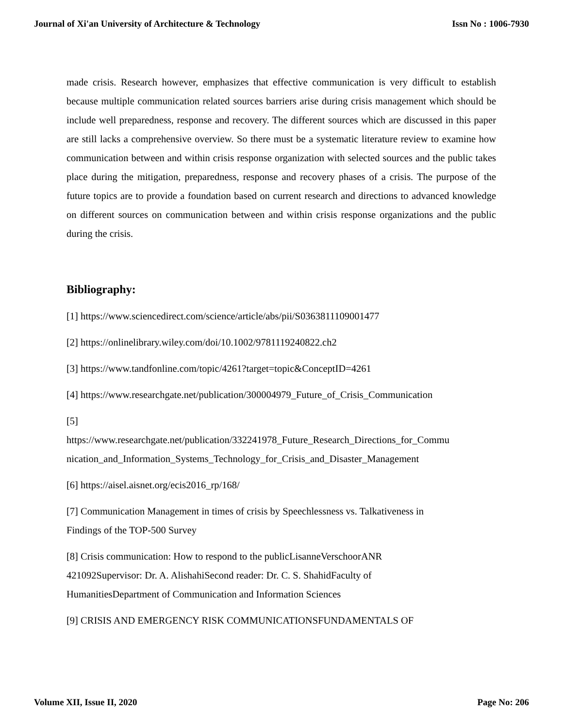Journal of Xi'an University of Architecture & Technology Issn No : 1006-7930
made crisis. Research however, emphasizes that effective communication is very difficult to establish because multiple communication related sources barriers arise during crisis management which should be include well preparedness, response and recovery. The different sources which are discussed in this paper are still lacks a comprehensive overview. So there must be a systematic literature review to examine how communication between and within crisis response organization with selected sources and the public takes place during the mitigation, preparedness, response and recovery phases of a crisis. The purpose of the future topics are to provide a foundation based on current research and directions to advanced knowledge on different sources on communication between and within crisis response organizations and the public during the crisis.
Bibliography:
[1] https://www.sciencedirect.com/science/article/abs/pii/S0363811109001477
[2] https://onlinelibrary.wiley.com/doi/10.1002/9781119240822.ch2
[3] https://www.tandfonline.com/topic/4261?target=topic&ConceptID=4261
[4] https://www.researchgate.net/publication/300004979_Future_of_Crisis_Communication
[5]
https://www.researchgate.net/publication/332241978_Future_Research_Directions_for_Commu nication_and_Information_Systems_Technology_for_Crisis_and_Disaster_Management
[6] https://aisel.aisnet.org/ecis2016_rp/168/
[7] Communication Management in times of crisis by Speechlessness vs. Talkativeness in
Findings of the TOP-500 Survey
[8] Crisis communication: How to respond to the publicLisanneVerschoorANR
421092Supervisor: Dr. A. AlishahiSecond reader: Dr. C. S. ShahidFaculty of
HumanitiesDepartment of Communication and Information Sciences
[9] CRISIS AND EMERGENCY RISK COMMUNICATIONSFUNDAMENTALS OF
Volume XII, Issue II, 2020 Page No: 206